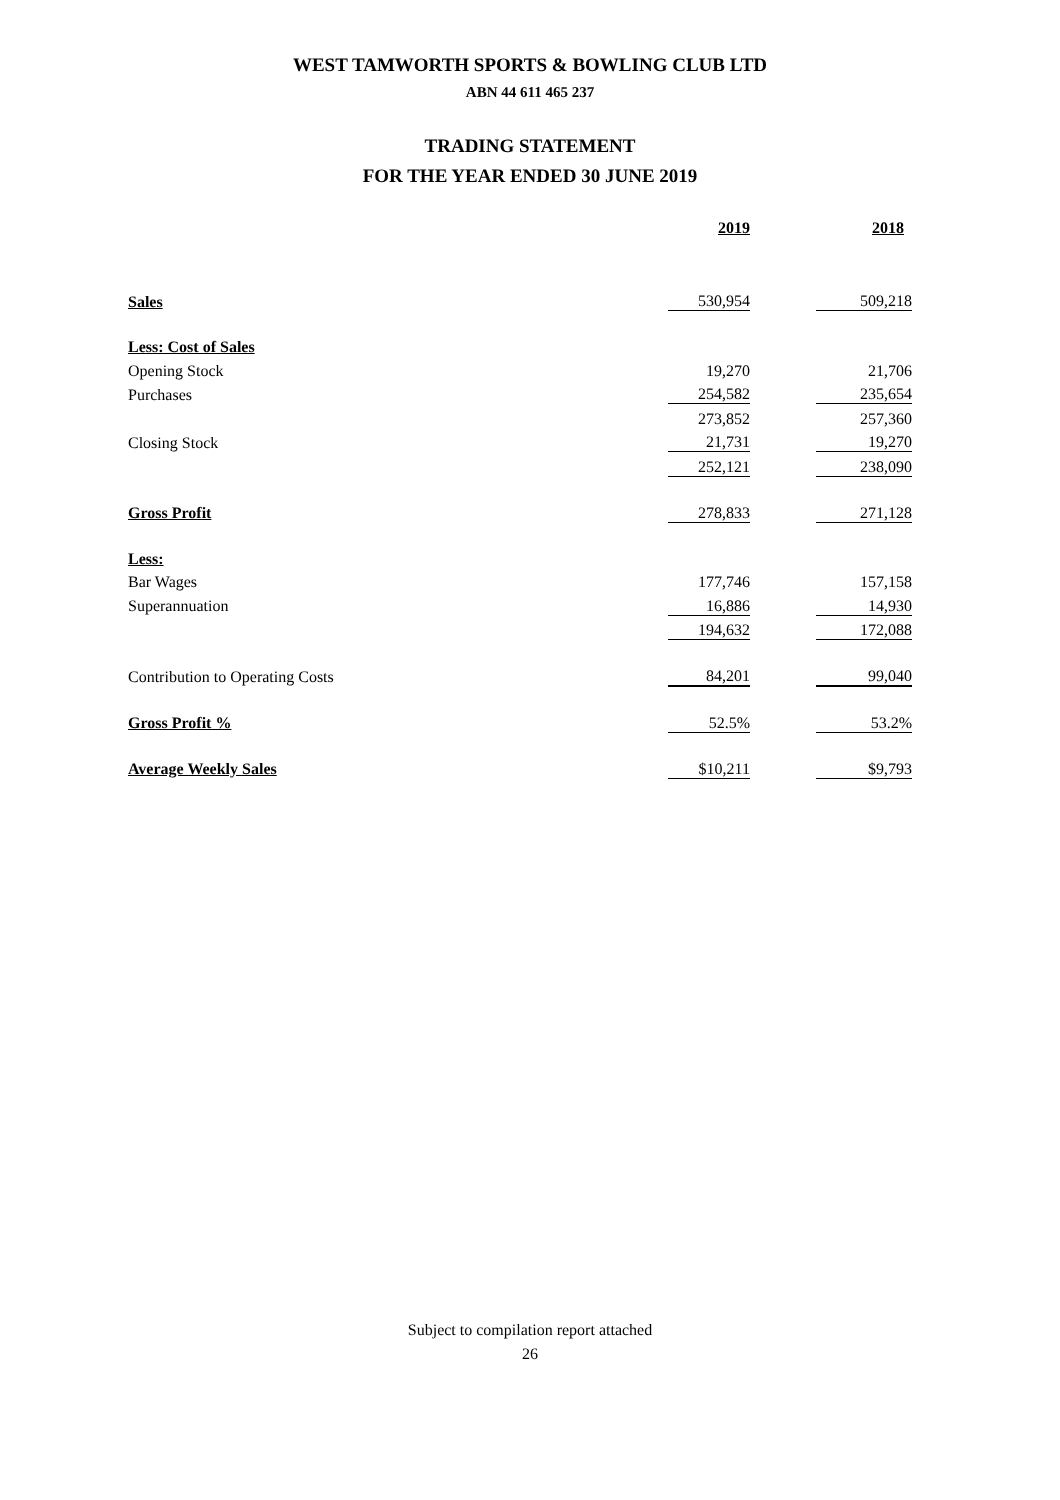WEST TAMWORTH SPORTS & BOWLING CLUB LTD
ABN 44 611 465 237
TRADING STATEMENT
FOR THE YEAR ENDED 30 JUNE 2019
| | 2019 | | 2018 |
| Sales | 530,954 | | 509,218 |
| Less: Cost of Sales | | | |
| Opening Stock | 19,270 | | 21,706 |
| Purchases | 254,582 | | 235,654 |
| | 273,852 | | 257,360 |
| Closing Stock | 21,731 | | 19,270 |
| | 252,121 | | 238,090 |
| Gross Profit | 278,833 | | 271,128 |
| Less: | | | |
| Bar Wages | 177,746 | | 157,158 |
| Superannuation | 16,886 | | 14,930 |
| | 194,632 | | 172,088 |
| Contribution to Operating Costs | 84,201 | | 99,040 |
| Gross Profit % | 52.5% | | 53.2% |
| Average Weekly Sales | $10,211 | | $9,793 |
Subject to compilation report attached
26